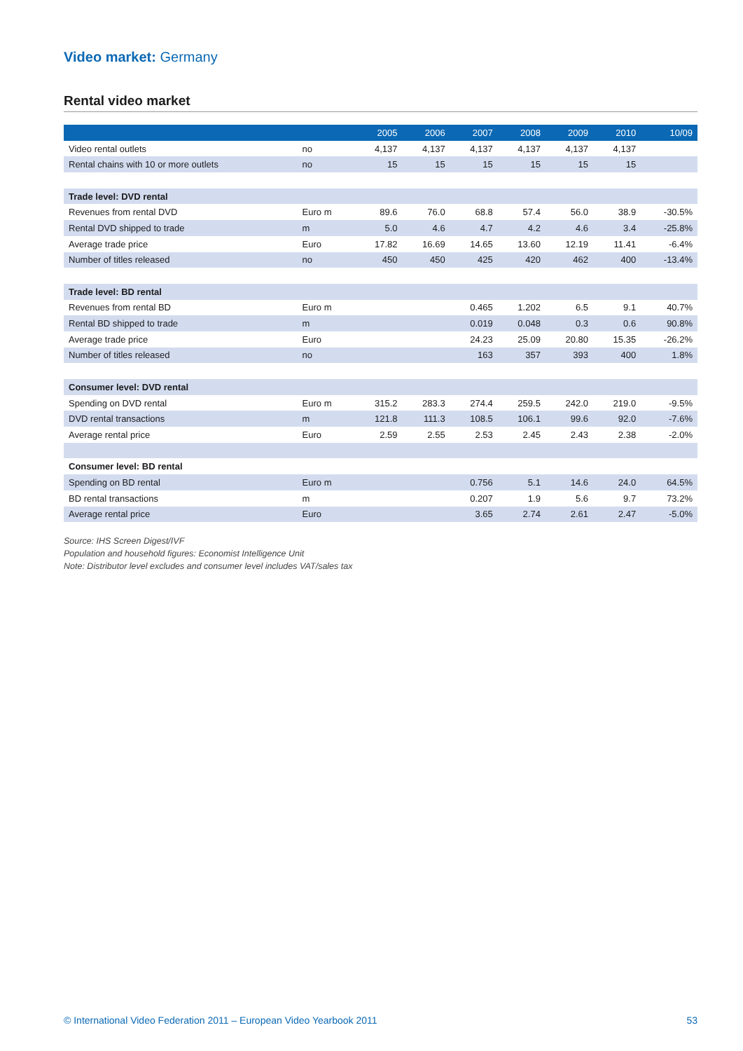Video market: Germany
Rental video market
| | | 2005 | 2006 | 2007 | 2008 | 2009 | 2010 | 10/09 |
| --- | --- | --- | --- | --- | --- | --- | --- | --- |
| Video rental outlets | no | 4,137 | 4,137 | 4,137 | 4,137 | 4,137 | 4,137 | |
| Rental chains with 10 or more outlets | no | 15 | 15 | 15 | 15 | 15 | 15 | |
| Trade level: DVD rental | | | | | | | | |
| Revenues from rental DVD | Euro m | 89.6 | 76.0 | 68.8 | 57.4 | 56.0 | 38.9 | -30.5% |
| Rental DVD shipped to trade | m | 5.0 | 4.6 | 4.7 | 4.2 | 4.6 | 3.4 | -25.8% |
| Average trade price | Euro | 17.82 | 16.69 | 14.65 | 13.60 | 12.19 | 11.41 | -6.4% |
| Number of titles released | no | 450 | 450 | 425 | 420 | 462 | 400 | -13.4% |
| Trade level: BD rental | | | | | | | | |
| Revenues from rental BD | Euro m | | | 0.465 | 1.202 | 6.5 | 9.1 | 40.7% |
| Rental BD shipped to trade | m | | | 0.019 | 0.048 | 0.3 | 0.6 | 90.8% |
| Average trade price | Euro | | | 24.23 | 25.09 | 20.80 | 15.35 | -26.2% |
| Number of titles released | no | | | 163 | 357 | 393 | 400 | 1.8% |
| Consumer level: DVD rental | | | | | | | | |
| Spending on DVD rental | Euro m | 315.2 | 283.3 | 274.4 | 259.5 | 242.0 | 219.0 | -9.5% |
| DVD rental transactions | m | 121.8 | 111.3 | 108.5 | 106.1 | 99.6 | 92.0 | -7.6% |
| Average rental price | Euro | 2.59 | 2.55 | 2.53 | 2.45 | 2.43 | 2.38 | -2.0% |
| Consumer level: BD rental | | | | | | | | |
| Spending on BD rental | Euro m | | | 0.756 | 5.1 | 14.6 | 24.0 | 64.5% |
| BD rental transactions | m | | | 0.207 | 1.9 | 5.6 | 9.7 | 73.2% |
| Average rental price | Euro | | | 3.65 | 2.74 | 2.61 | 2.47 | -5.0% |
Source: IHS Screen Digest/IVF
Population and household figures: Economist Intelligence Unit
Note: Distributor level excludes and consumer level includes VAT/sales tax
© International Video Federation 2011 – European Video Yearbook 2011 53